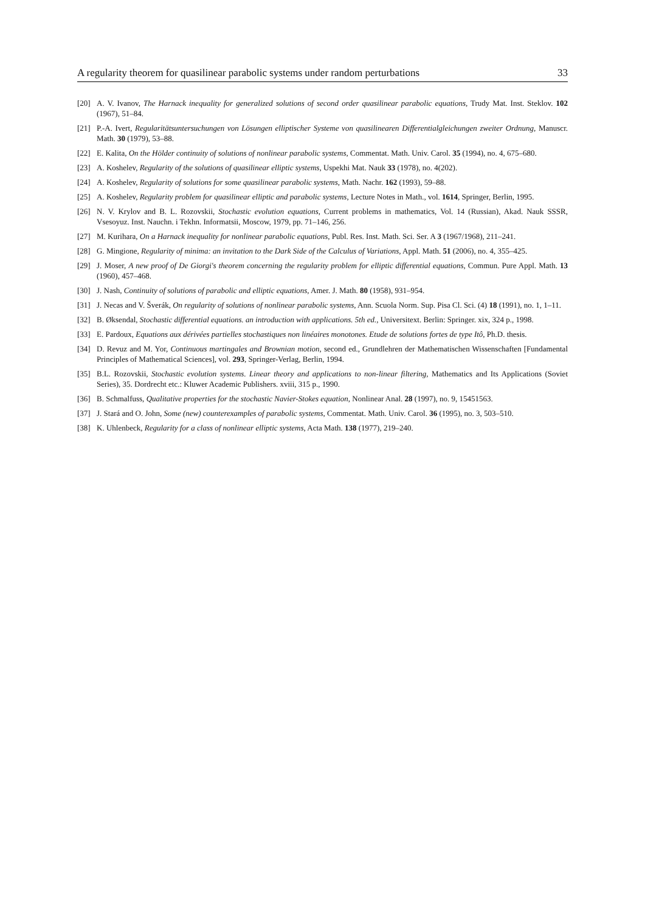A regularity theorem for quasilinear parabolic systems under random perturbations 33
[20] A. V. Ivanov, The Harnack inequality for generalized solutions of second order quasilinear parabolic equations, Trudy Mat. Inst. Steklov. 102 (1967), 51–84.
[21] P.-A. Ivert, Regularitätsuntersuchungen von Lösungen elliptischer Systeme von quasilinearen Differentialgleichungen zweiter Ordnung, Manuscr. Math. 30 (1979), 53–88.
[22] E. Kalita, On the Hölder continuity of solutions of nonlinear parabolic systems, Commentat. Math. Univ. Carol. 35 (1994), no. 4, 675–680.
[23] A. Koshelev, Regularity of the solutions of quasilinear elliptic systems, Uspekhi Mat. Nauk 33 (1978), no. 4(202).
[24] A. Koshelev, Regularity of solutions for some quasilinear parabolic systems, Math. Nachr. 162 (1993), 59–88.
[25] A. Koshelev, Regularity problem for quasilinear elliptic and parabolic systems, Lecture Notes in Math., vol. 1614, Springer, Berlin, 1995.
[26] N. V. Krylov and B. L. Rozovskii, Stochastic evolution equations, Current problems in mathematics, Vol. 14 (Russian), Akad. Nauk SSSR, Vsesoyuz. Inst. Nauchn. i Tekhn. Informatsii, Moscow, 1979, pp. 71–146, 256.
[27] M. Kurihara, On a Harnack inequality for nonlinear parabolic equations, Publ. Res. Inst. Math. Sci. Ser. A 3 (1967/1968), 211–241.
[28] G. Mingione, Regularity of minima: an invitation to the Dark Side of the Calculus of Variations, Appl. Math. 51 (2006), no. 4, 355–425.
[29] J. Moser, A new proof of De Giorgi's theorem concerning the regularity problem for elliptic differential equations, Commun. Pure Appl. Math. 13 (1960), 457–468.
[30] J. Nash, Continuity of solutions of parabolic and elliptic equations, Amer. J. Math. 80 (1958), 931–954.
[31] J. Necas and V. Šverák, On regularity of solutions of nonlinear parabolic systems, Ann. Scuola Norm. Sup. Pisa Cl. Sci. (4) 18 (1991), no. 1, 1–11.
[32] B. Øksendal, Stochastic differential equations. an introduction with applications. 5th ed., Universitext. Berlin: Springer. xix, 324 p., 1998.
[33] E. Pardoux, Equations aux dérivées partielles stochastiques non linéaires monotones. Etude de solutions fortes de type Itô, Ph.D. thesis.
[34] D. Revuz and M. Yor, Continuous martingales and Brownian motion, second ed., Grundlehren der Mathematischen Wissenschaften [Fundamental Principles of Mathematical Sciences], vol. 293, Springer-Verlag, Berlin, 1994.
[35] B.L. Rozovskii, Stochastic evolution systems. Linear theory and applications to non-linear filtering, Mathematics and Its Applications (Soviet Series), 35. Dordrecht etc.: Kluwer Academic Publishers. xviii, 315 p., 1990.
[36] B. Schmalfuss, Qualitative properties for the stochastic Navier-Stokes equation, Nonlinear Anal. 28 (1997), no. 9, 15451563.
[37] J. Stará and O. John, Some (new) counterexamples of parabolic systems, Commentat. Math. Univ. Carol. 36 (1995), no. 3, 503–510.
[38] K. Uhlenbeck, Regularity for a class of nonlinear elliptic systems, Acta Math. 138 (1977), 219–240.